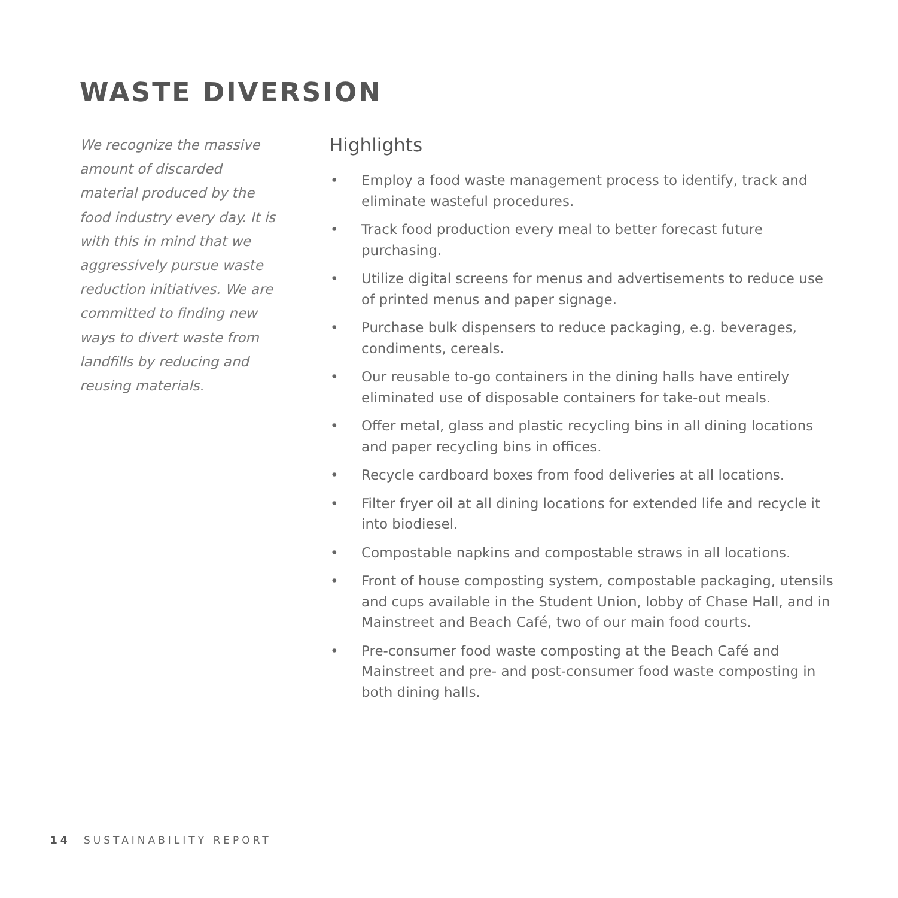WASTE DIVERSION
We recognize the massive amount of discarded material produced by the food industry every day. It is with this in mind that we aggressively pursue waste reduction initiatives. We are committed to finding new ways to divert waste from landfills by reducing and reusing materials.
Highlights
• Employ a food waste management process to identify, track and eliminate wasteful procedures.
• Track food production every meal to better forecast future purchasing.
• Utilize digital screens for menus and advertisements to reduce use of printed menus and paper signage.
• Purchase bulk dispensers to reduce packaging, e.g. beverages, condiments, cereals.
• Our reusable to-go containers in the dining halls have entirely eliminated use of disposable containers for take-out meals.
• Offer metal, glass and plastic recycling bins in all dining locations and paper recycling bins in offices.
• Recycle cardboard boxes from food deliveries at all locations.
• Filter fryer oil at all dining locations for extended life and recycle it into biodiesel.
• Compostable napkins and compostable straws in all locations.
• Front of house composting system, compostable packaging, utensils and cups available in the Student Union, lobby of Chase Hall, and in Mainstreet and Beach Café, two of our main food courts.
• Pre-consumer food waste composting at the Beach Café and Mainstreet and pre- and post-consumer food waste composting in both dining halls.
14 SUSTAINABILITY REPORT